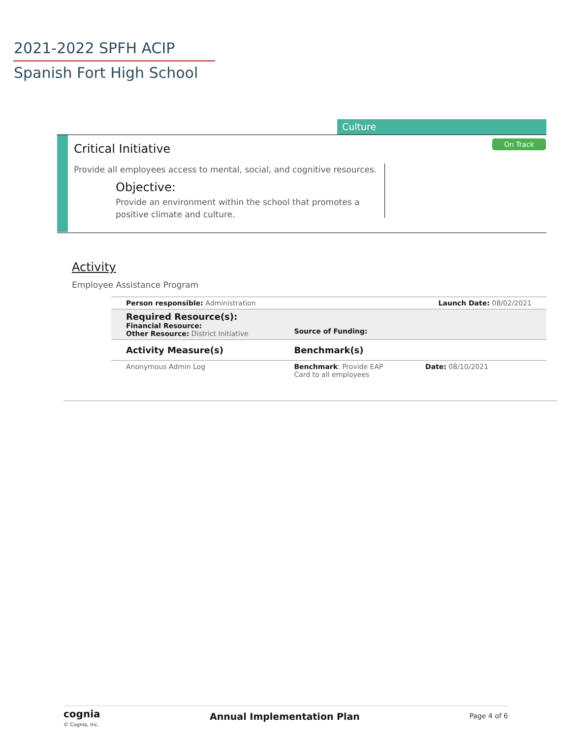2021-2022 SPFH ACIP
Spanish Fort High School
Culture
Critical Initiative On Track
Provide all employees access to mental, social, and cognitive resources.
Objective:
Provide an environment within the school that promotes a positive climate and culture.
Activity
Employee Assistance Program
| Person responsible: Administration | | Launch Date: 08/02/2021 |
| Required Resource(s): Financial Resource: Other Resource: District Initiative | Source of Funding: | |
| Activity Measure(s) | Benchmark(s) | |
| Anonymous Admin Log | Benchmark : Provide EAP Card to all employees | Date: 08/10/2021 |
cognia
© Cognia, Inc.
Annual Implementation Plan
Page 4 of 6